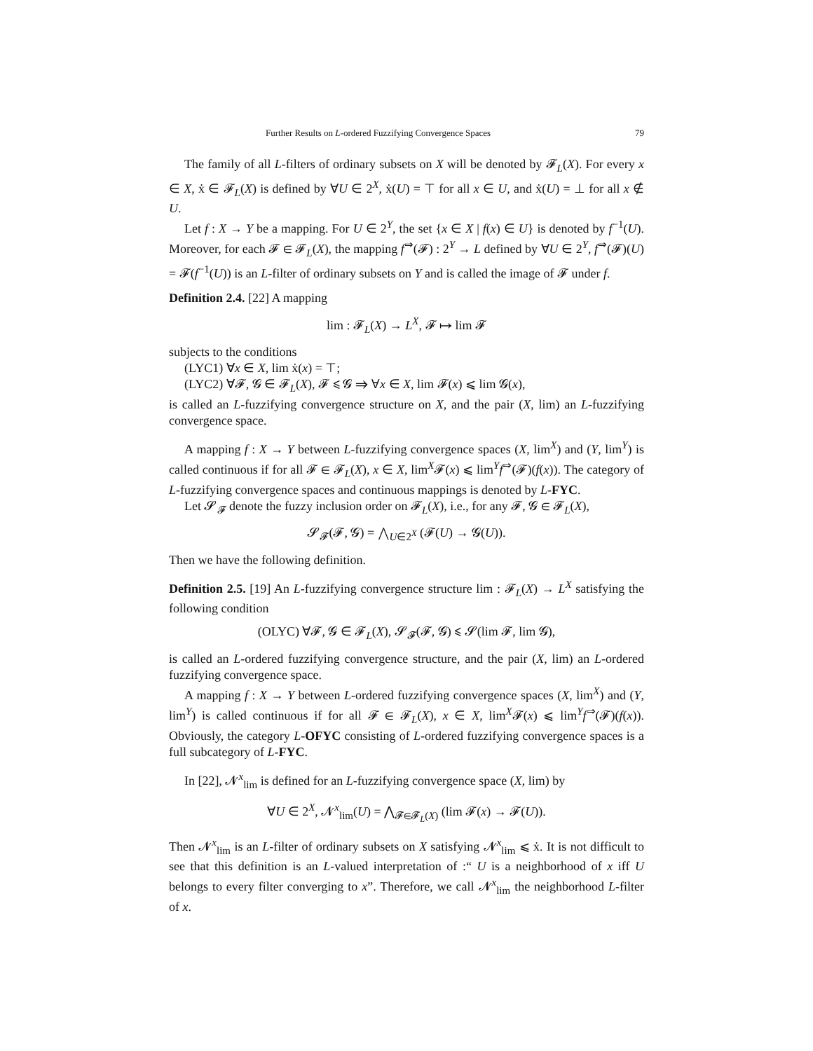Further Results on L-ordered Fuzzifying Convergence Spaces 79
The family of all L-filters of ordinary subsets on X will be denoted by 𝓕<sub>L</sub>(X). For every x ∈ X, ẋ ∈ 𝓕<sub>L</sub>(X) is defined by ∀U ∈ 2<sup>X</sup>, ẋ(U) = ⊤ for all x ∈ U, and ẋ(U) = ⊥ for all x ∉ U.
Let f : X → Y be a mapping. For U ∈ 2<sup>Y</sup>, the set {x ∈ X | f(x) ∈ U} is denoted by f<sup>−1</sup>(U). Moreover, for each 𝓕 ∈ 𝓕<sub>L</sub>(X), the mapping f<sup>⇒</sup>(𝓕) : 2<sup>Y</sup> → L defined by ∀U ∈ 2<sup>Y</sup>, f<sup>⇒</sup>(𝓕)(U) = 𝓕(f<sup>−1</sup>(U)) is an L-filter of ordinary subsets on Y and is called the image of 𝓕 under f.
Definition 2.4. [22] A mapping
lim : 𝓕<sub>L</sub>(X) → L<sup>X</sup>, 𝓕 ↦ lim 𝓕
subjects to the conditions
(LYC1) ∀x ∈ X, lim ẋ(x) = ⊤;
(LYC2) ∀𝓕, 𝓖 ∈ 𝓕<sub>L</sub>(X), 𝓕 ⩽ 𝓖 ⇒ ∀x ∈ X, lim 𝓕(x) ⩽ lim 𝓖(x),
is called an L-fuzzifying convergence structure on X, and the pair (X, lim) an L-fuzzifying convergence space.
A mapping f : X → Y between L-fuzzifying convergence spaces (X, lim<sup>X</sup>) and (Y, lim<sup>Y</sup>) is called continuous if for all 𝓕 ∈ 𝓕<sub>L</sub>(X), x ∈ X, lim<sup>X</sup>𝓕(x) ⩽ lim<sup>Y</sup>f<sup>⇒</sup>(𝓕)(f(x)). The category of L-fuzzifying convergence spaces and continuous mappings is denoted by L-FYC.
Let 𝓢<sub>𝓕</sub> denote the fuzzy inclusion order on 𝓕<sub>L</sub>(X), i.e., for any 𝓕, 𝓖 ∈ 𝓕<sub>L</sub>(X),
𝓢<sub>𝓕</sub>(𝓕, 𝓖) = ⋀<sub>U∈2<sup>X</sup></sub> (𝓕(U) → 𝓖(U)).
Then we have the following definition.
Definition 2.5. [19] An L-fuzzifying convergence structure lim : 𝓕<sub>L</sub>(X) → L<sup>X</sup> satisfying the following condition
(OLYC) ∀𝓕, 𝓖 ∈ 𝓕<sub>L</sub>(X), 𝓢<sub>𝓕</sub>(𝓕, 𝓖) ⩽ 𝓢(lim 𝓕, lim 𝓖),
is called an L-ordered fuzzifying convergence structure, and the pair (X, lim) an L-ordered fuzzifying convergence space.
A mapping f : X → Y between L-ordered fuzzifying convergence spaces (X, lim<sup>X</sup>) and (Y, lim<sup>Y</sup>) is called continuous if for all 𝓕 ∈ 𝓕<sub>L</sub>(X), x ∈ X, lim<sup>X</sup>𝓕(x) ⩽ lim<sup>Y</sup>f<sup>⇒</sup>(𝓕)(f(x)). Obviously, the category L-OFYC consisting of L-ordered fuzzifying convergence spaces is a full subcategory of L-FYC.
In [22], 𝓝<sup>x</sup><sub>lim</sub> is defined for an L-fuzzifying convergence space (X, lim) by
∀U ∈ 2<sup>X</sup>, 𝓝<sup>x</sup><sub>lim</sub>(U) = ⋀<sub>𝓕∈𝓕<sub>L</sub>(X)</sub> (lim 𝓕(x) → 𝓕(U)).
Then 𝓝<sup>x</sup><sub>lim</sub> is an L-filter of ordinary subsets on X satisfying 𝓝<sup>x</sup><sub>lim</sub> ⩽ ẋ. It is not difficult to see that this definition is an L-valued interpretation of :“ U is a neighborhood of x iff U belongs to every filter converging to x”. Therefore, we call 𝓝<sup>x</sup><sub>lim</sub> the neighborhood L-filter of x.